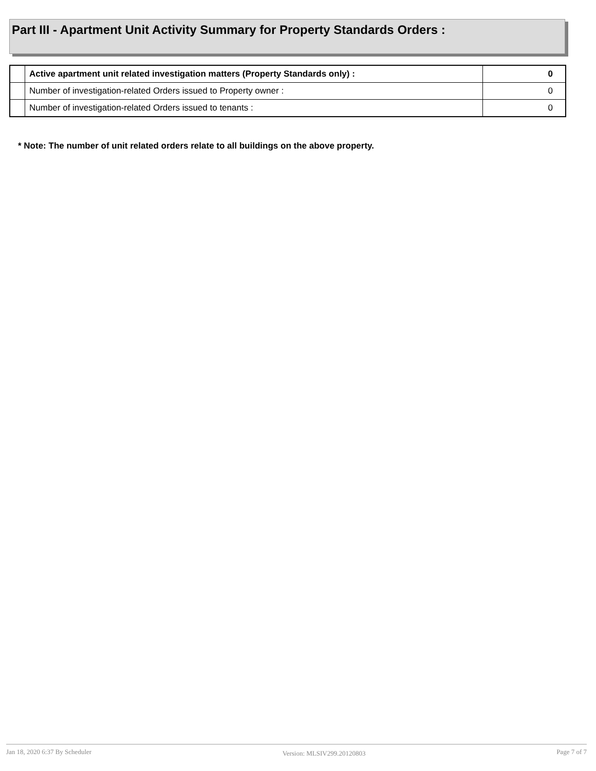Part III - Apartment Unit Activity Summary for Property Standards Orders :
| | Active apartment unit related investigation matters (Property Standards only) : | 0 |
| | Number of investigation-related Orders issued to Property owner : | 0 |
| | Number of investigation-related Orders issued to tenants : | 0 |
* Note: The number of unit related orders relate to all buildings on the above property.
Jan 18, 2020 6:37 By Scheduler Version: MLSIV299.20120803 Page 7 of 7